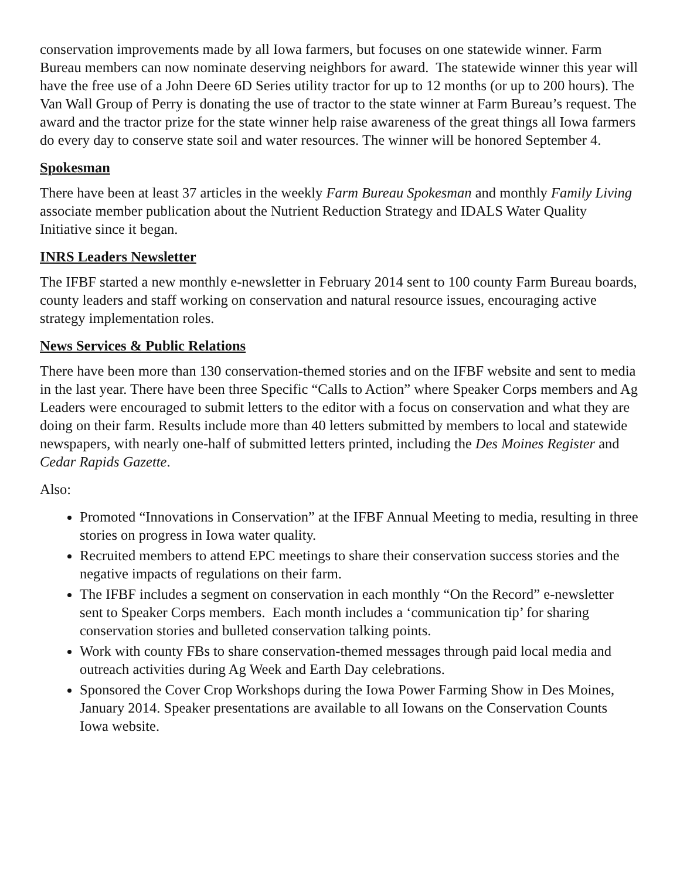conservation improvements made by all Iowa farmers, but focuses on one statewide winner. Farm Bureau members can now nominate deserving neighbors for award. The statewide winner this year will have the free use of a John Deere 6D Series utility tractor for up to 12 months (or up to 200 hours). The Van Wall Group of Perry is donating the use of tractor to the state winner at Farm Bureau’s request. The award and the tractor prize for the state winner help raise awareness of the great things all Iowa farmers do every day to conserve state soil and water resources. The winner will be honored September 4.
Spokesman
There have been at least 37 articles in the weekly Farm Bureau Spokesman and monthly Family Living associate member publication about the Nutrient Reduction Strategy and IDALS Water Quality Initiative since it began.
INRS Leaders Newsletter
The IFBF started a new monthly e-newsletter in February 2014 sent to 100 county Farm Bureau boards, county leaders and staff working on conservation and natural resource issues, encouraging active strategy implementation roles.
News Services & Public Relations
There have been more than 130 conservation-themed stories and on the IFBF website and sent to media in the last year. There have been three Specific “Calls to Action” where Speaker Corps members and Ag Leaders were encouraged to submit letters to the editor with a focus on conservation and what they are doing on their farm. Results include more than 40 letters submitted by members to local and statewide newspapers, with nearly one-half of submitted letters printed, including the Des Moines Register and Cedar Rapids Gazette.
Also:
Promoted “Innovations in Conservation” at the IFBF Annual Meeting to media, resulting in three stories on progress in Iowa water quality.
Recruited members to attend EPC meetings to share their conservation success stories and the negative impacts of regulations on their farm.
The IFBF includes a segment on conservation in each monthly “On the Record” e-newsletter sent to Speaker Corps members. Each month includes a ‘communication tip’ for sharing conservation stories and bulleted conservation talking points.
Work with county FBs to share conservation-themed messages through paid local media and outreach activities during Ag Week and Earth Day celebrations.
Sponsored the Cover Crop Workshops during the Iowa Power Farming Show in Des Moines, January 2014. Speaker presentations are available to all Iowans on the Conservation Counts Iowa website.